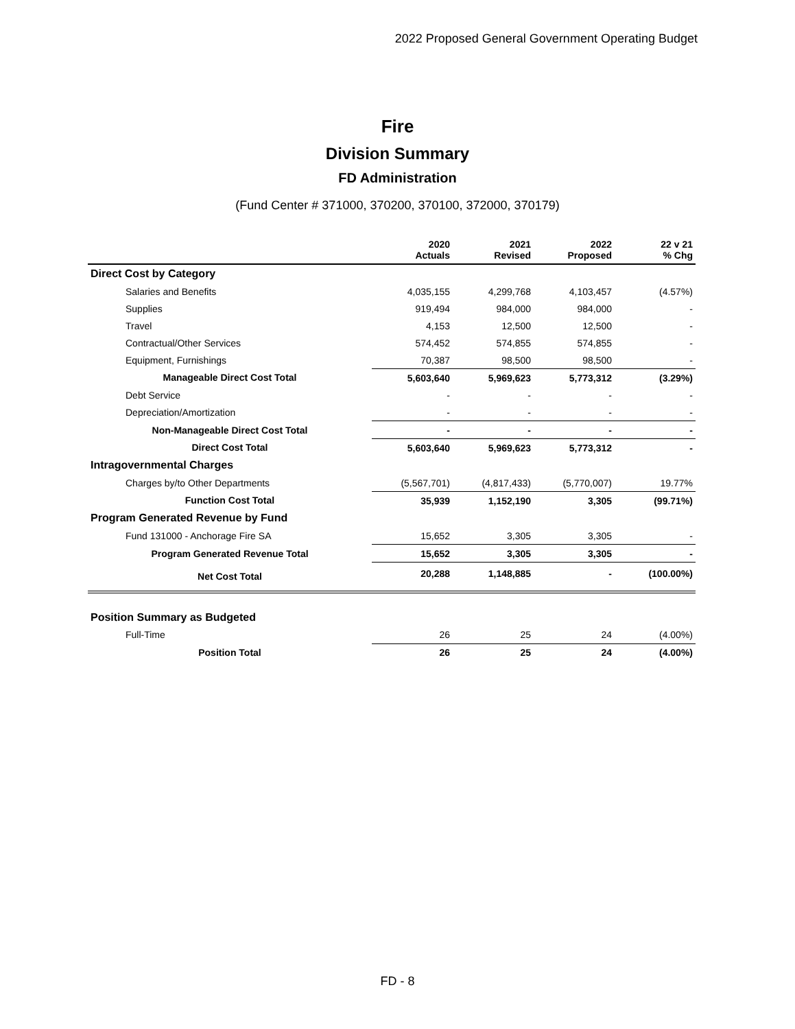2022 Proposed General Government Operating Budget
Fire
Division Summary
FD Administration
(Fund Center # 371000, 370200, 370100, 372000, 370179)
| | 2020 Actuals | 2021 Revised | 2022 Proposed | 22 v 21 % Chg |
| --- | --- | --- | --- | --- |
| Direct Cost by Category | | | | |
| Salaries and Benefits | 4,035,155 | 4,299,768 | 4,103,457 | (4.57%) |
| Supplies | 919,494 | 984,000 | 984,000 | - |
| Travel | 4,153 | 12,500 | 12,500 | - |
| Contractual/Other Services | 574,452 | 574,855 | 574,855 | - |
| Equipment, Furnishings | 70,387 | 98,500 | 98,500 | - |
| Manageable Direct Cost Total | 5,603,640 | 5,969,623 | 5,773,312 | (3.29%) |
| Debt Service | - | - | - | - |
| Depreciation/Amortization | - | - | - | - |
| Non-Manageable Direct Cost Total | - | - | - | - |
| Direct Cost Total | 5,603,640 | 5,969,623 | 5,773,312 | - |
| Intragovernmental Charges | | | | |
| Charges by/to Other Departments | (5,567,701) | (4,817,433) | (5,770,007) | 19.77% |
| Function Cost Total | 35,939 | 1,152,190 | 3,305 | (99.71%) |
| Program Generated Revenue by Fund | | | | |
| Fund 131000 - Anchorage Fire SA | 15,652 | 3,305 | 3,305 | - |
| Program Generated Revenue Total | 15,652 | 3,305 | 3,305 | - |
| Net Cost Total | 20,288 | 1,148,885 | - | (100.00%) |
| Position Summary as Budgeted | | | | |
| Full-Time | 26 | 25 | 24 | (4.00%) |
| Position Total | 26 | 25 | 24 | (4.00%) |
FD - 8